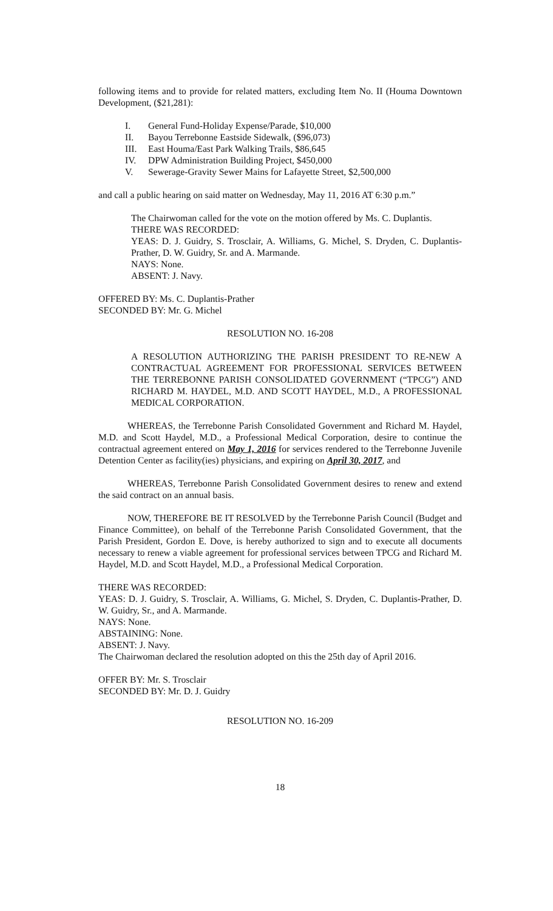following items and to provide for related matters, excluding Item No. II (Houma Downtown Development, ($21,281):
I. General Fund-Holiday Expense/Parade, $10,000
II. Bayou Terrebonne Eastside Sidewalk, ($96,073)
III. East Houma/East Park Walking Trails, $86,645
IV. DPW Administration Building Project, $450,000
V. Sewerage-Gravity Sewer Mains for Lafayette Street, $2,500,000
and call a public hearing on said matter on Wednesday, May 11, 2016 AT 6:30 p.m.”
The Chairwoman called for the vote on the motion offered by Ms. C. Duplantis.
THERE WAS RECORDED:
YEAS: D. J. Guidry, S. Trosclair, A. Williams, G. Michel, S. Dryden, C. Duplantis-Prather, D. W. Guidry, Sr. and A. Marmande.
NAYS: None.
ABSENT: J. Navy.
OFFERED BY: Ms. C. Duplantis-Prather
SECONDED BY: Mr. G. Michel
RESOLUTION NO. 16-208
A RESOLUTION AUTHORIZING THE PARISH PRESIDENT TO RE-NEW A CONTRACTUAL AGREEMENT FOR PROFESSIONAL SERVICES BETWEEN THE TERREBONNE PARISH CONSOLIDATED GOVERNMENT (“TPCG”) AND RICHARD M. HAYDEL, M.D. AND SCOTT HAYDEL, M.D., A PROFESSIONAL MEDICAL CORPORATION.
WHEREAS, the Terrebonne Parish Consolidated Government and Richard M. Haydel, M.D. and Scott Haydel, M.D., a Professional Medical Corporation, desire to continue the contractual agreement entered on May 1, 2016 for services rendered to the Terrebonne Juvenile Detention Center as facility(ies) physicians, and expiring on April 30, 2017, and
WHEREAS, Terrebonne Parish Consolidated Government desires to renew and extend the said contract on an annual basis.
NOW, THEREFORE BE IT RESOLVED by the Terrebonne Parish Council (Budget and Finance Committee), on behalf of the Terrebonne Parish Consolidated Government, that the Parish President, Gordon E. Dove, is hereby authorized to sign and to execute all documents necessary to renew a viable agreement for professional services between TPCG and Richard M. Haydel, M.D. and Scott Haydel, M.D., a Professional Medical Corporation.
THERE WAS RECORDED:
YEAS: D. J. Guidry, S. Trosclair, A. Williams, G. Michel, S. Dryden, C. Duplantis-Prather, D. W. Guidry, Sr., and A. Marmande.
NAYS: None.
ABSTAINING: None.
ABSENT: J. Navy.
The Chairwoman declared the resolution adopted on this the 25th day of April 2016.
OFFER BY: Mr. S. Trosclair
SECONDED BY: Mr. D. J. Guidry
RESOLUTION NO. 16-209
18